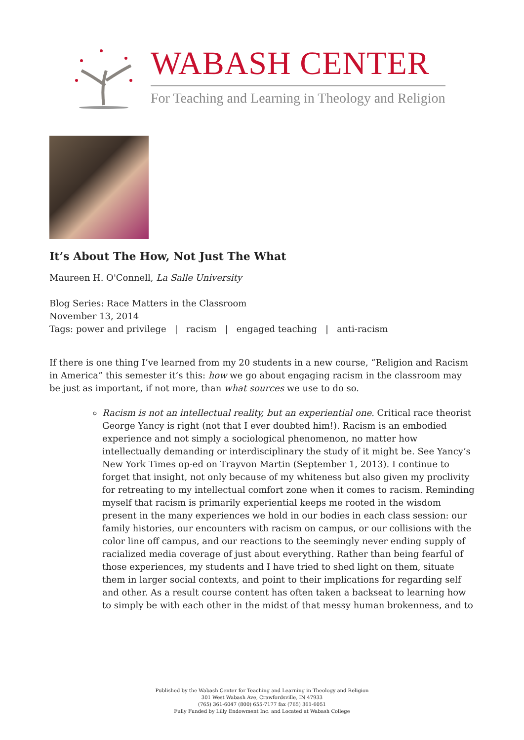WABASH CENTER
For Teaching and Learning in Theology and Religion
It’s About The How, Not Just The What
Maureen H. O'Connell, La Salle University
Blog Series: Race Matters in the Classroom
November 13, 2014
Tags: power and privilege | racism | engaged teaching | anti-racism
If there is one thing I’ve learned from my 20 students in a new course, “Religion and Racism in America” this semester it’s this: how we go about engaging racism in the classroom may be just as important, if not more, than what sources we use to do so.
Racism is not an intellectual reality, but an experiential one. Critical race theorist George Yancy is right (not that I ever doubted him!). Racism is an embodied experience and not simply a sociological phenomenon, no matter how intellectually demanding or interdisciplinary the study of it might be. See Yancy’s New York Times op-ed on Trayvon Martin (September 1, 2013). I continue to forget that insight, not only because of my whiteness but also given my proclivity for retreating to my intellectual comfort zone when it comes to racism. Reminding myself that racism is primarily experiential keeps me rooted in the wisdom present in the many experiences we hold in our bodies in each class session: our family histories, our encounters with racism on campus, or our collisions with the color line off campus, and our reactions to the seemingly never ending supply of racialized media coverage of just about everything. Rather than being fearful of those experiences, my students and I have tried to shed light on them, situate them in larger social contexts, and point to their implications for regarding self and other. As a result course content has often taken a backseat to learning how to simply be with each other in the midst of that messy human brokenness, and to
Published by the Wabash Center for Teaching and Learning in Theology and Religion
301 West Wabash Ave, Crawfordsville, IN 47933
(765) 361-6047 (800) 655-7177 fax (765) 361-6051
Fully Funded by Lilly Endowment Inc. and Located at Wabash College